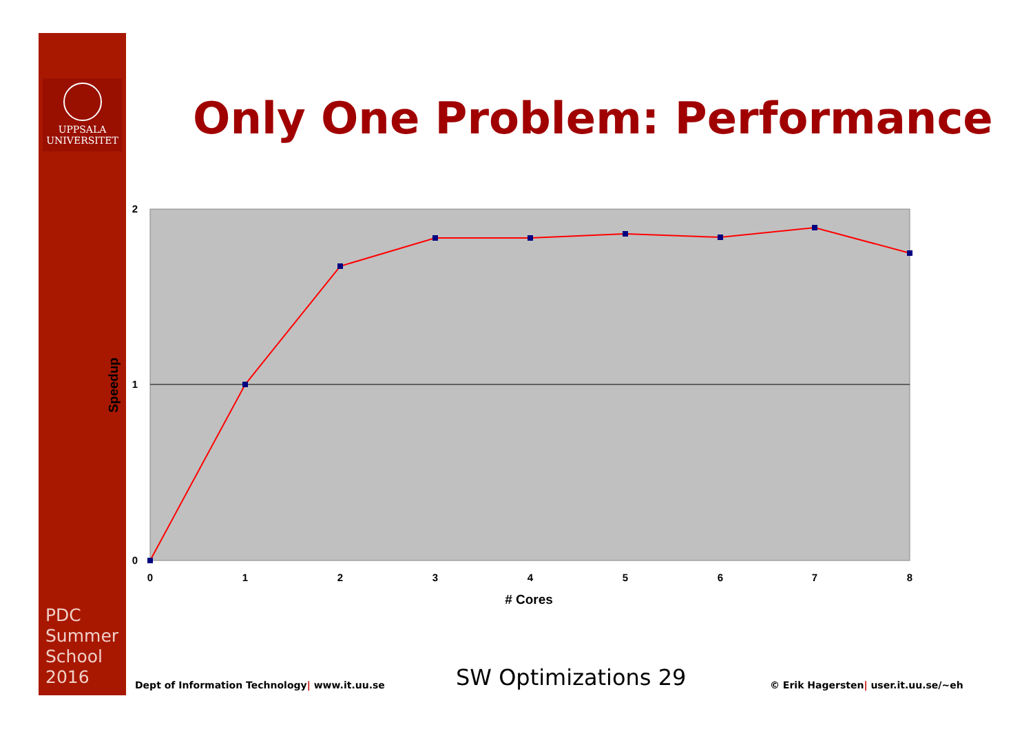UPPSALA
UNIVERSITET
Only One Problem: Performance
2
1
0
0
1
2
3
4
5
6
7
8
# Cores
Speedup
PDC
Summer
School
2016
Dept of Information Technology| www.it.uu.se
SW Optimizations 29
© Erik Hagersten| user.it.uu.se/~eh